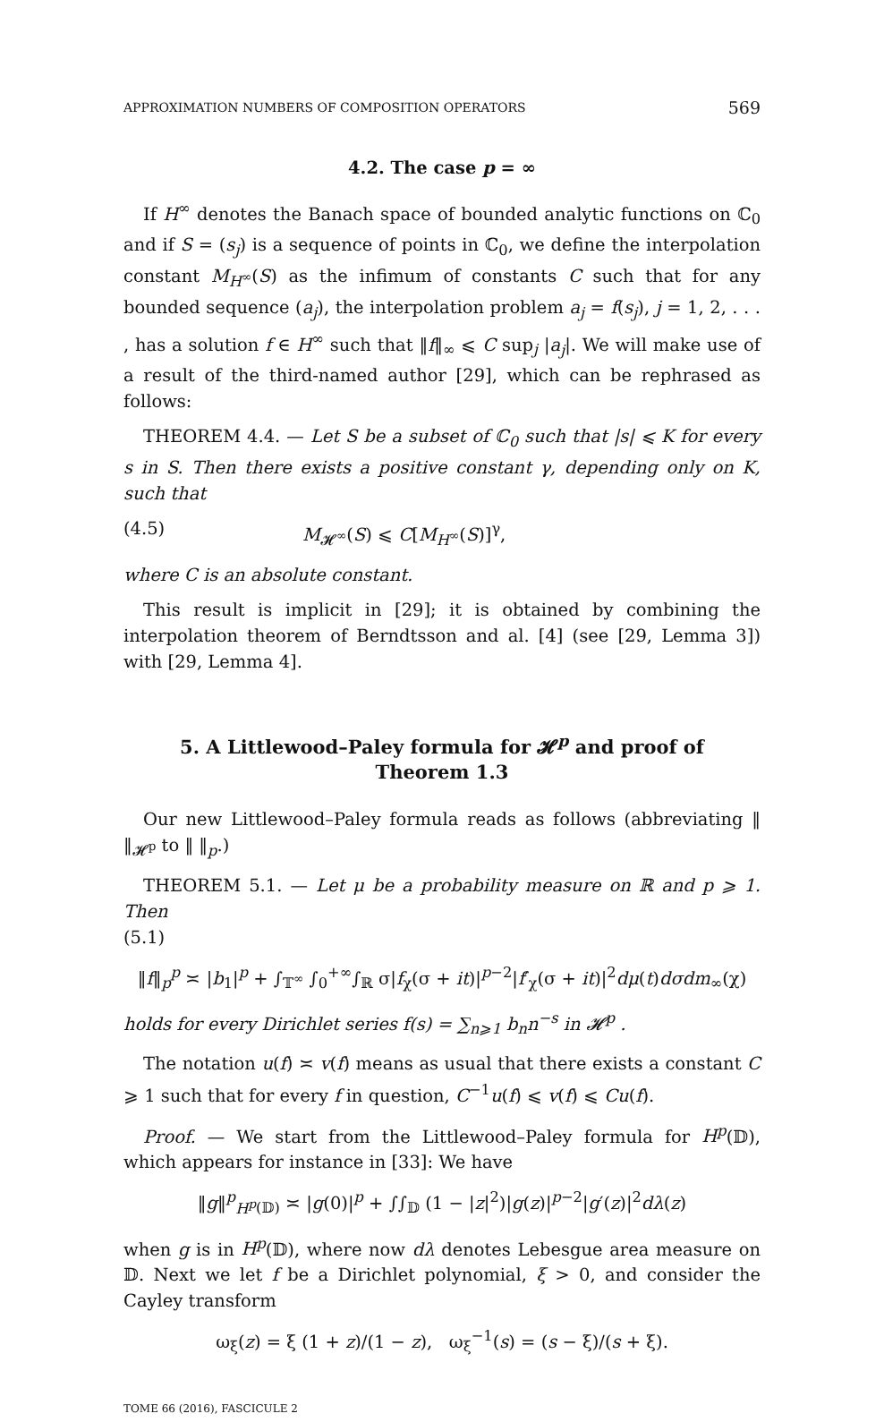APPROXIMATION NUMBERS OF COMPOSITION OPERATORS 569
4.2. The case p = ∞
If H<sup>∞</sup> denotes the Banach space of bounded analytic functions on ℂ<sub>0</sub> and if S = (s<sub>j</sub>) is a sequence of points in ℂ<sub>0</sub>, we define the interpolation constant M<sub>H<sup>∞</sup></sub>(S) as the infimum of constants C such that for any bounded sequence (a<sub>j</sub>), the interpolation problem a<sub>j</sub> = f(s<sub>j</sub>), j = 1, 2, . . . , has a solution f ∈ H<sup>∞</sup> such that ‖f‖<sub>∞</sub> ⩽ C sup<sub>j</sub> |a<sub>j</sub>|. We will make use of a result of the third-named author [29], which can be rephrased as follows:
THEOREM 4.4. — Let S be a subset of ℂ<sub>0</sub> such that |s| ⩽ K for every s in S. Then there exists a positive constant γ, depending only on K, such that
(4.5) M<sub>𝓗<sup>∞</sup></sub>(S) ⩽ C[M<sub>H<sup>∞</sup></sub>(S)]<sup>γ</sup>,
where C is an absolute constant.
This result is implicit in [29]; it is obtained by combining the interpolation theorem of Berndtsson and al. [4] (see [29, Lemma 3]) with [29, Lemma 4].
5. A Littlewood–Paley formula for 𝓗<sup>p</sup> and proof of Theorem 1.3
Our new Littlewood–Paley formula reads as follows (abbreviating ‖ ‖<sub>𝓗<sup>p</sup></sub> to ‖ ‖<sub>p</sub>.)
THEOREM 5.1. — Let μ be a probability measure on ℝ and p ⩾ 1. Then
(5.1)
‖f‖<sub>p</sub><sup>p</sup> ≍ |b<sub>1</sub>|<sup>p</sup> + ∫<sub>𝕋<sup>∞</sup></sub> ∫<sub>0</sub><sup>+∞</sup>∫<sub>ℝ</sub> σ|f<sub>χ</sub>(σ + it)|<sup>p−2</sup>|f′<sub>χ</sub>(σ + it)|<sup>2</sup>dμ(t)dσdm<sub>∞</sub>(χ)
holds for every Dirichlet series f(s) = ∑<sub>n⩾1</sub> b<sub>n</sub>n<sup>−s</sup> in 𝓗<sup>p</sup> .
The notation u(f) ≍ v(f) means as usual that there exists a constant C ⩾ 1 such that for every f in question, C<sup>−1</sup>u(f) ⩽ v(f) ⩽ Cu(f).
Proof. — We start from the Littlewood–Paley formula for H<sup>p</sup>(𝔻), which appears for instance in [33]: We have
‖g‖<sup>p</sup><sub>H<sup>p</sup>(𝔻)</sub> ≍ |g(0)|<sup>p</sup> + ∫∫<sub>𝔻</sub> (1 − |z|<sup>2</sup>)|g(z)|<sup>p−2</sup>|g′(z)|<sup>2</sup>dλ(z)
when g is in H<sup>p</sup>(𝔻), where now dλ denotes Lebesgue area measure on 𝔻. Next we let f be a Dirichlet polynomial, ξ > 0, and consider the Cayley transform
ω<sub>ξ</sub>(z) = ξ (1 + z)/(1 − z), ω<sub>ξ</sub><sup>−1</sup>(s) = (s − ξ)/(s + ξ).
TOME 66 (2016), FASCICULE 2